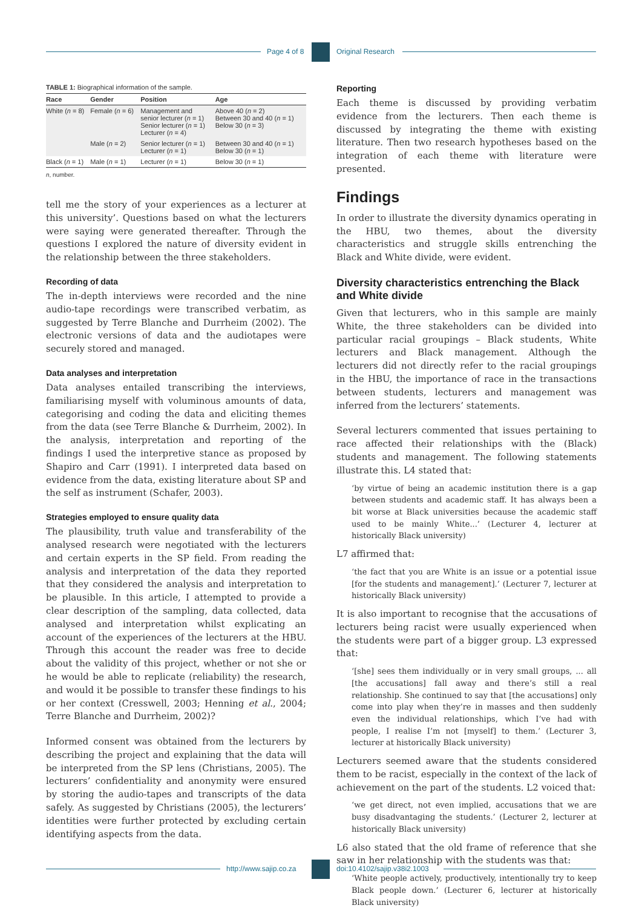Page 4 of 8 Original Research
TABLE 1: Biographical information of the sample.
| Race | Gender | Position | Age |
| --- | --- | --- | --- |
| White ( n = 8) | Female ( n = 6) | Management and senior lecturer ( n = 1) Senior lecturer ( n = 1) Lecturer ( n = 4) | Above 40 ( n = 2) Between 30 and 40 ( n = 1) Below 30 ( n = 3) |
| | Male ( n = 2) | Senior lecturer ( n = 1) Lecturer ( n = 1) | Between 30 and 40 ( n = 1) Below 30 ( n = 1) |
| Black ( n = 1) | Male ( n = 1) | Lecturer ( n = 1) | Below 30 ( n = 1) |
n, number.
tell me the story of your experiences as a lecturer at this university’. Questions based on what the lecturers were saying were generated thereafter. Through the questions I explored the nature of diversity evident in the relationship between the three stakeholders.
Recording of data
The in-depth interviews were recorded and the nine audio-tape recordings were transcribed verbatim, as suggested by Terre Blanche and Durrheim (2002). The electronic versions of data and the audiotapes were securely stored and managed.
Data analyses and interpretation
Data analyses entailed transcribing the interviews, familiarising myself with voluminous amounts of data, categorising and coding the data and eliciting themes from the data (see Terre Blanche & Durrheim, 2002). In the analysis, interpretation and reporting of the findings I used the interpretive stance as proposed by Shapiro and Carr (1991). I interpreted data based on evidence from the data, existing literature about SP and the self as instrument (Schafer, 2003).
Strategies employed to ensure quality data
The plausibility, truth value and transferability of the analysed research were negotiated with the lecturers and certain experts in the SP field. From reading the analysis and interpretation of the data they reported that they considered the analysis and interpretation to be plausible. In this article, I attempted to provide a clear description of the sampling, data collected, data analysed and interpretation whilst explicating an account of the experiences of the lecturers at the HBU. Through this account the reader was free to decide about the validity of this project, whether or not she or he would be able to replicate (reliability) the research, and would it be possible to transfer these findings to his or her context (Cresswell, 2003; Henning et al., 2004; Terre Blanche and Durrheim, 2002)?
Informed consent was obtained from the lecturers by describing the project and explaining that the data will be interpreted from the SP lens (Christians, 2005). The lecturers’ confidentiality and anonymity were ensured by storing the audio-tapes and transcripts of the data safely. As suggested by Christians (2005), the lecturers’ identities were further protected by excluding certain identifying aspects from the data.
Reporting
Each theme is discussed by providing verbatim evidence from the lecturers. Then each theme is discussed by integrating the theme with existing literature. Then two research hypotheses based on the integration of each theme with literature were presented.
Findings
In order to illustrate the diversity dynamics operating in the HBU, two themes, about the diversity characteristics and struggle skills entrenching the Black and White divide, were evident.
Diversity characteristics entrenching the Black and White divide
Given that lecturers, who in this sample are mainly White, the three stakeholders can be divided into particular racial groupings – Black students, White lecturers and Black management. Although the lecturers did not directly refer to the racial groupings in the HBU, the importance of race in the transactions between students, lecturers and management was inferred from the lecturers’ statements.
Several lecturers commented that issues pertaining to race affected their relationships with the (Black) students and management. The following statements illustrate this. L4 stated that:
‘by virtue of being an academic institution there is a gap between students and academic staff. It has always been a bit worse at Black universities because the academic staff used to be mainly White...’ (Lecturer 4, lecturer at historically Black university)
L7 affirmed that:
‘the fact that you are White is an issue or a potential issue [for the students and management].’ (Lecturer 7, lecturer at historically Black university)
It is also important to recognise that the accusations of lecturers being racist were usually experienced when the students were part of a bigger group. L3 expressed that:
‘[she] sees them individually or in very small groups, ... all [the accusations] fall away and there’s still a real relationship. She continued to say that [the accusations] only come into play when they’re in masses and then suddenly even the individual relationships, which I’ve had with people, I realise I’m not [myself] to them.’ (Lecturer 3, lecturer at historically Black university)
Lecturers seemed aware that the students considered them to be racist, especially in the context of the lack of achievement on the part of the students. L2 voiced that:
‘we get direct, not even implied, accusations that we are busy disadvantaging the students.’ (Lecturer 2, lecturer at historically Black university)
L6 also stated that the old frame of reference that she saw in her relationship with the students was that:
‘White people actively, productively, intentionally try to keep Black people down.’ (Lecturer 6, lecturer at historically Black university)
http://www.sajip.co.za doi:10.4102/sajip.v38i2.1003